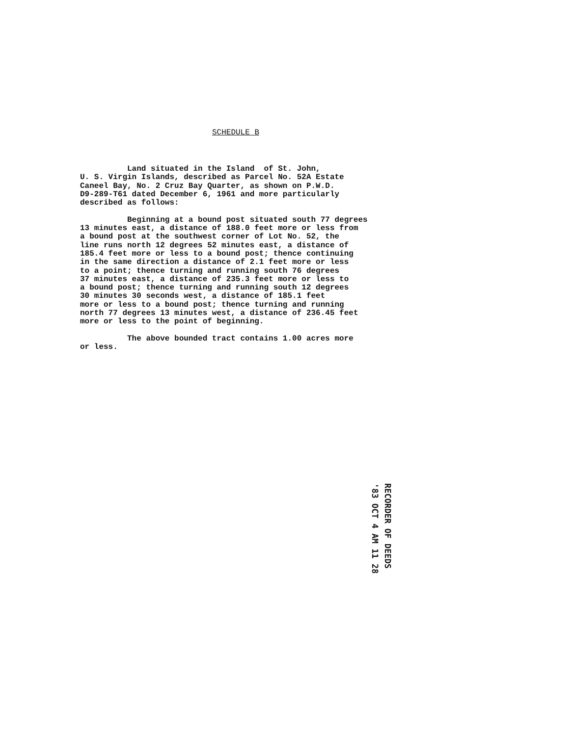SCHEDULE B
Land situated in the Island of St. John, U. S. Virgin Islands, described as Parcel No. 52A Estate Caneel Bay, No. 2 Cruz Bay Quarter, as shown on P.W.D. D9-289-T61 dated December 6, 1961 and more particularly described as follows: Beginning at a bound post situated south 77 degrees 13 minutes east, a distance of 188.0 feet more or less from a bound post at the southwest corner of Lot No. 52, the line runs north 12 degrees 52 minutes east, a distance of 185.4 feet more or less to a bound post; thence continuing in the same direction a distance of 2.1 feet more or less to a point; thence turning and running south 76 degrees 37 minutes east, a distance of 235.3 feet more or less to a bound post; thence turning and running south 12 degrees 30 minutes 30 seconds west, a distance of 185.1 feet more or less to a bound post; thence turning and running north 77 degrees 13 minutes west, a distance of 236.45 feet more or less to the point of beginning. The above bounded tract contains 1.00 acres more or less.
'83 OCT 4 AM 11 28
RECORDER OF DEEDS